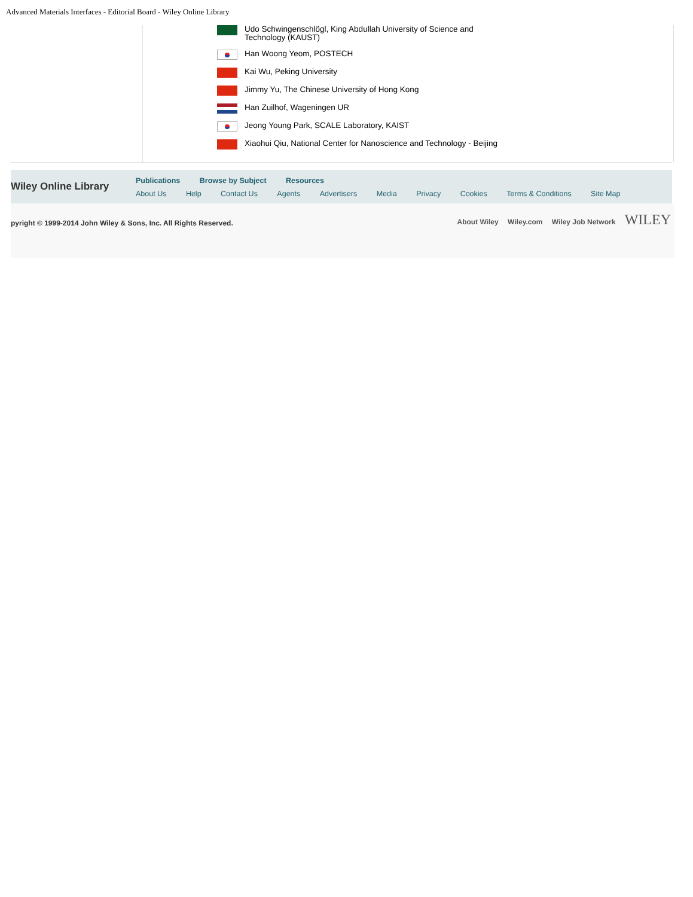Advanced Materials Interfaces - Editorial Board - Wiley Online Library
Udo Schwingenschlögl, King Abdullah University of Science and
Technology (KAUST)
Han Woong Yeom, POSTECH
Kai Wu, Peking University
Jimmy Yu, The Chinese University of Hong Kong
Han Zuilhof, Wageningen UR
Jeong Young Park, SCALE Laboratory, KAIST
Xiaohui Qiu, National Center for Nanoscience and Technology - Beijing
Wiley Online Library
Publications Browse by Subject Resources
About Us Help Contact Us Agents Advertisers Media Privacy Cookies Terms & Conditions Site Map
pyright © 1999-2014 John Wiley & Sons, Inc. All Rights Reserved.
About Wiley Wiley.com Wiley Job Network WILEY